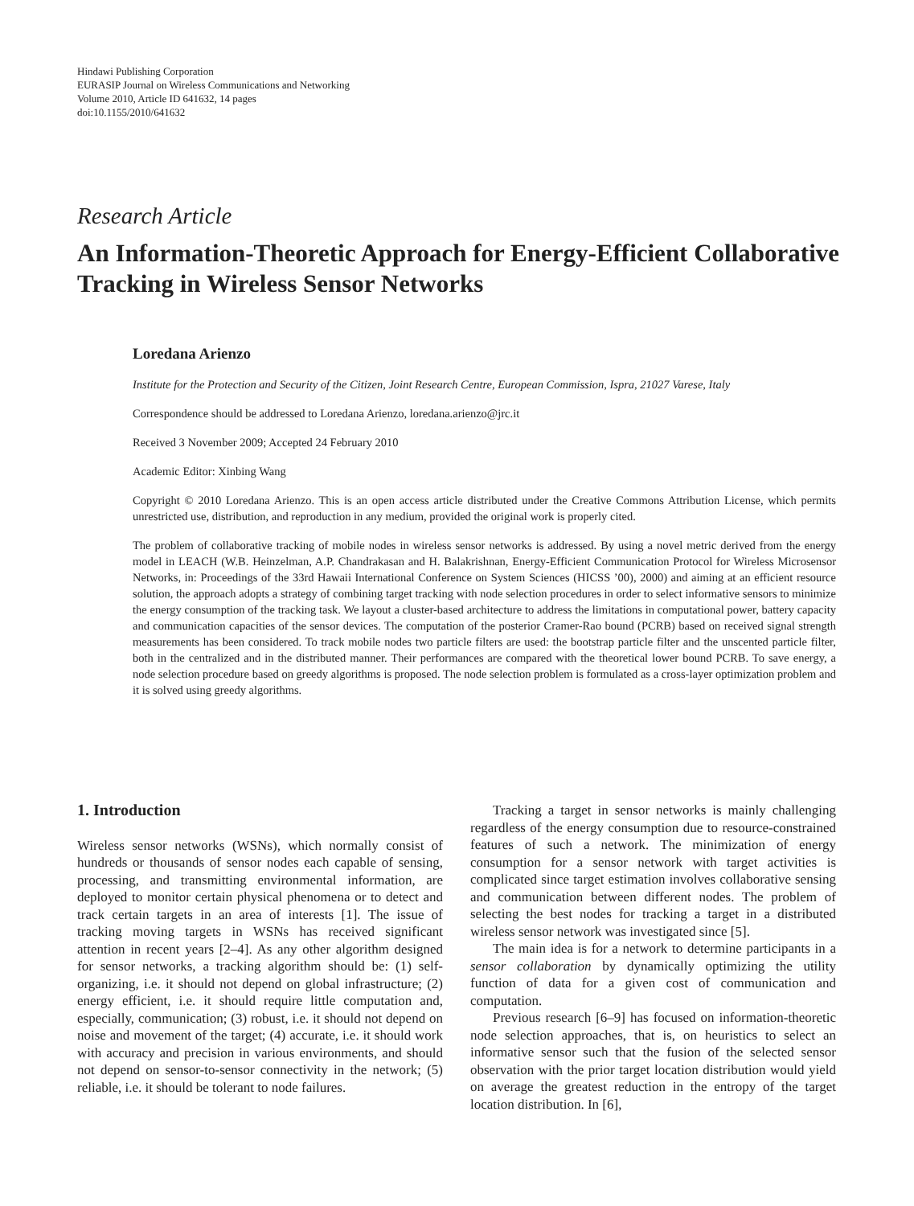Hindawi Publishing Corporation
EURASIP Journal on Wireless Communications and Networking
Volume 2010, Article ID 641632, 14 pages
doi:10.1155/2010/641632
Research Article
An Information-Theoretic Approach for Energy-Efficient Collaborative Tracking in Wireless Sensor Networks
Loredana Arienzo
Institute for the Protection and Security of the Citizen, Joint Research Centre, European Commission, Ispra, 21027 Varese, Italy
Correspondence should be addressed to Loredana Arienzo, loredana.arienzo@jrc.it
Received 3 November 2009; Accepted 24 February 2010
Academic Editor: Xinbing Wang
Copyright © 2010 Loredana Arienzo. This is an open access article distributed under the Creative Commons Attribution License, which permits unrestricted use, distribution, and reproduction in any medium, provided the original work is properly cited.
The problem of collaborative tracking of mobile nodes in wireless sensor networks is addressed. By using a novel metric derived from the energy model in LEACH (W.B. Heinzelman, A.P. Chandrakasan and H. Balakrishnan, Energy-Efficient Communication Protocol for Wireless Microsensor Networks, in: Proceedings of the 33rd Hawaii International Conference on System Sciences (HICSS ’00), 2000) and aiming at an efficient resource solution, the approach adopts a strategy of combining target tracking with node selection procedures in order to select informative sensors to minimize the energy consumption of the tracking task. We layout a cluster-based architecture to address the limitations in computational power, battery capacity and communication capacities of the sensor devices. The computation of the posterior Cramer-Rao bound (PCRB) based on received signal strength measurements has been considered. To track mobile nodes two particle filters are used: the bootstrap particle filter and the unscented particle filter, both in the centralized and in the distributed manner. Their performances are compared with the theoretical lower bound PCRB. To save energy, a node selection procedure based on greedy algorithms is proposed. The node selection problem is formulated as a cross-layer optimization problem and it is solved using greedy algorithms.
1. Introduction
Wireless sensor networks (WSNs), which normally consist of hundreds or thousands of sensor nodes each capable of sensing, processing, and transmitting environmental information, are deployed to monitor certain physical phenomena or to detect and track certain targets in an area of interests [1]. The issue of tracking moving targets in WSNs has received significant attention in recent years [2–4]. As any other algorithm designed for sensor networks, a tracking algorithm should be: (1) self-organizing, i.e. it should not depend on global infrastructure; (2) energy efficient, i.e. it should require little computation and, especially, communication; (3) robust, i.e. it should not depend on noise and movement of the target; (4) accurate, i.e. it should work with accuracy and precision in various environments, and should not depend on sensor-to-sensor connectivity in the network; (5) reliable, i.e. it should be tolerant to node failures.
Tracking a target in sensor networks is mainly challenging regardless of the energy consumption due to resource-constrained features of such a network. The minimization of energy consumption for a sensor network with target activities is complicated since target estimation involves collaborative sensing and communication between different nodes. The problem of selecting the best nodes for tracking a target in a distributed wireless sensor network was investigated since [5].
The main idea is for a network to determine participants in a sensor collaboration by dynamically optimizing the utility function of data for a given cost of communication and computation.
Previous research [6–9] has focused on information-theoretic node selection approaches, that is, on heuristics to select an informative sensor such that the fusion of the selected sensor observation with the prior target location distribution would yield on average the greatest reduction in the entropy of the target location distribution. In [6],